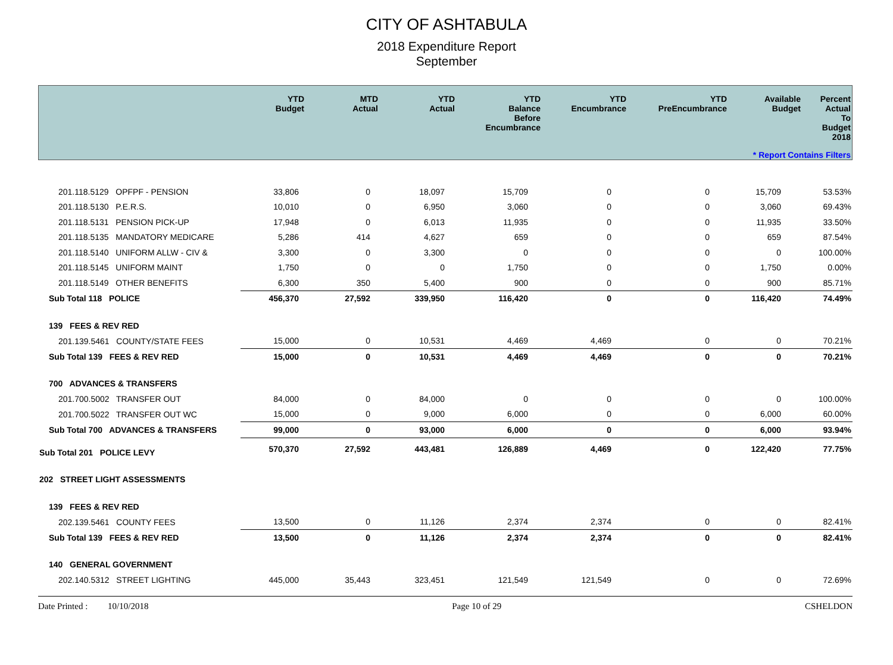CITY OF ASHTABULA
2018 Expenditure Report
September
| | YTD Budget | MTD Actual | YTD Actual | YTD Balance Before Encumbrance | YTD Encumbrance | YTD PreEncumbrance | Available Budget | Percent Actual To Budget 2018 |
| --- | --- | --- | --- | --- | --- | --- | --- | --- |
| * Report Contains Filters | | | | | | | | |
| 201.118.5129 OPFPF - PENSION | 33,806 | 0 | 18,097 | 15,709 | 0 | 0 | 15,709 | 53.53% |
| 201.118.5130 P.E.R.S. | 10,010 | 0 | 6,950 | 3,060 | 0 | 0 | 3,060 | 69.43% |
| 201.118.5131 PENSION PICK-UP | 17,948 | 0 | 6,013 | 11,935 | 0 | 0 | 11,935 | 33.50% |
| 201.118.5135 MANDATORY MEDICARE | 5,286 | 414 | 4,627 | 659 | 0 | 0 | 659 | 87.54% |
| 201.118.5140 UNIFORM ALLW - CIV & | 3,300 | 0 | 3,300 | 0 | 0 | 0 | 0 | 100.00% |
| 201.118.5145 UNIFORM MAINT | 1,750 | 0 | 0 | 1,750 | 0 | 0 | 1,750 | 0.00% |
| 201.118.5149 OTHER BENEFITS | 6,300 | 350 | 5,400 | 900 | 0 | 0 | 900 | 85.71% |
| Sub Total 118 POLICE | 456,370 | 27,592 | 339,950 | 116,420 | 0 | 0 | 116,420 | 74.49% |
| 139 FEES & REV RED | | | | | | | | |
| 201.139.5461 COUNTY/STATE FEES | 15,000 | 0 | 10,531 | 4,469 | 4,469 | 0 | 0 | 70.21% |
| Sub Total 139 FEES & REV RED | 15,000 | 0 | 10,531 | 4,469 | 4,469 | 0 | 0 | 70.21% |
| 700 ADVANCES & TRANSFERS | | | | | | | | |
| 201.700.5002 TRANSFER OUT | 84,000 | 0 | 84,000 | 0 | 0 | 0 | 0 | 100.00% |
| 201.700.5022 TRANSFER OUT WC | 15,000 | 0 | 9,000 | 6,000 | 0 | 0 | 6,000 | 60.00% |
| Sub Total 700 ADVANCES & TRANSFERS | 99,000 | 0 | 93,000 | 6,000 | 0 | 0 | 6,000 | 93.94% |
| Sub Total 201 POLICE LEVY | 570,370 | 27,592 | 443,481 | 126,889 | 4,469 | 0 | 122,420 | 77.75% |
| 202 STREET LIGHT ASSESSMENTS | | | | | | | | |
| 139 FEES & REV RED | | | | | | | | |
| 202.139.5461 COUNTY FEES | 13,500 | 0 | 11,126 | 2,374 | 2,374 | 0 | 0 | 82.41% |
| Sub Total 139 FEES & REV RED | 13,500 | 0 | 11,126 | 2,374 | 2,374 | 0 | 0 | 82.41% |
| 140 GENERAL GOVERNMENT | | | | | | | | |
| 202.140.5312 STREET LIGHTING | 445,000 | 35,443 | 323,451 | 121,549 | 121,549 | 0 | 0 | 72.69% |
Date Printed : 10/10/2018 Page 10 of 29 CSHELDON